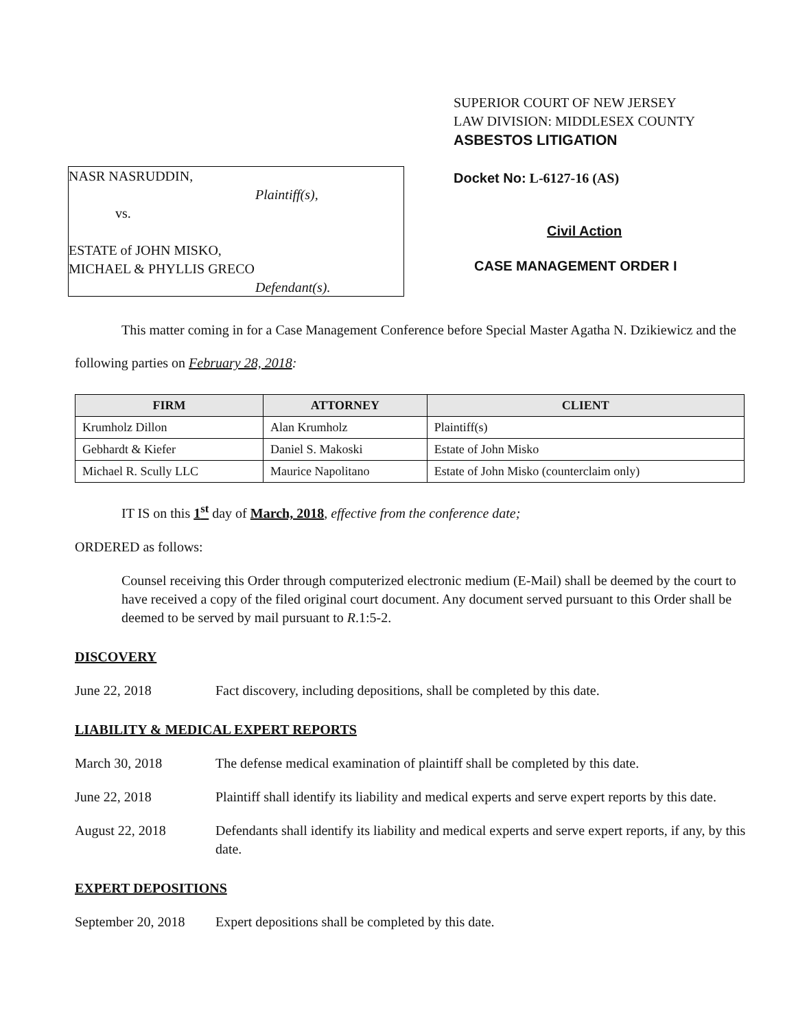SUPERIOR COURT OF NEW JERSEY
LAW DIVISION: MIDDLESEX COUNTY
ASBESTOS LITIGATION
NASR NASRUDDIN,
Plaintiff(s),
vs.
ESTATE of JOHN MISKO,
MICHAEL & PHYLLIS GRECO
Defendant(s).
Docket No: L-6127-16 (AS)
Civil Action
CASE MANAGEMENT ORDER I
This matter coming in for a Case Management Conference before Special Master Agatha N. Dzikiewicz and the following parties on February 28, 2018:
| FIRM | ATTORNEY | CLIENT |
| --- | --- | --- |
| Krumholz Dillon | Alan Krumholz | Plaintiff(s) |
| Gebhardt & Kiefer | Daniel S. Makoski | Estate of John Misko |
| Michael R. Scully LLC | Maurice Napolitano | Estate of John Misko (counterclaim only) |
IT IS on this 1<sup>st</sup> day of March, 2018, effective from the conference date;
ORDERED as follows:
Counsel receiving this Order through computerized electronic medium (E-Mail) shall be deemed by the court to have received a copy of the filed original court document. Any document served pursuant to this Order shall be deemed to be served by mail pursuant to R.1:5-2.
DISCOVERY
June 22, 2018 Fact discovery, including depositions, shall be completed by this date.
LIABILITY & MEDICAL EXPERT REPORTS
March 30, 2018 The defense medical examination of plaintiff shall be completed by this date.
June 22, 2018 Plaintiff shall identify its liability and medical experts and serve expert reports by this date.
August 22, 2018 Defendants shall identify its liability and medical experts and serve expert reports, if any, by this date.
EXPERT DEPOSITIONS
September 20, 2018 Expert depositions shall be completed by this date.